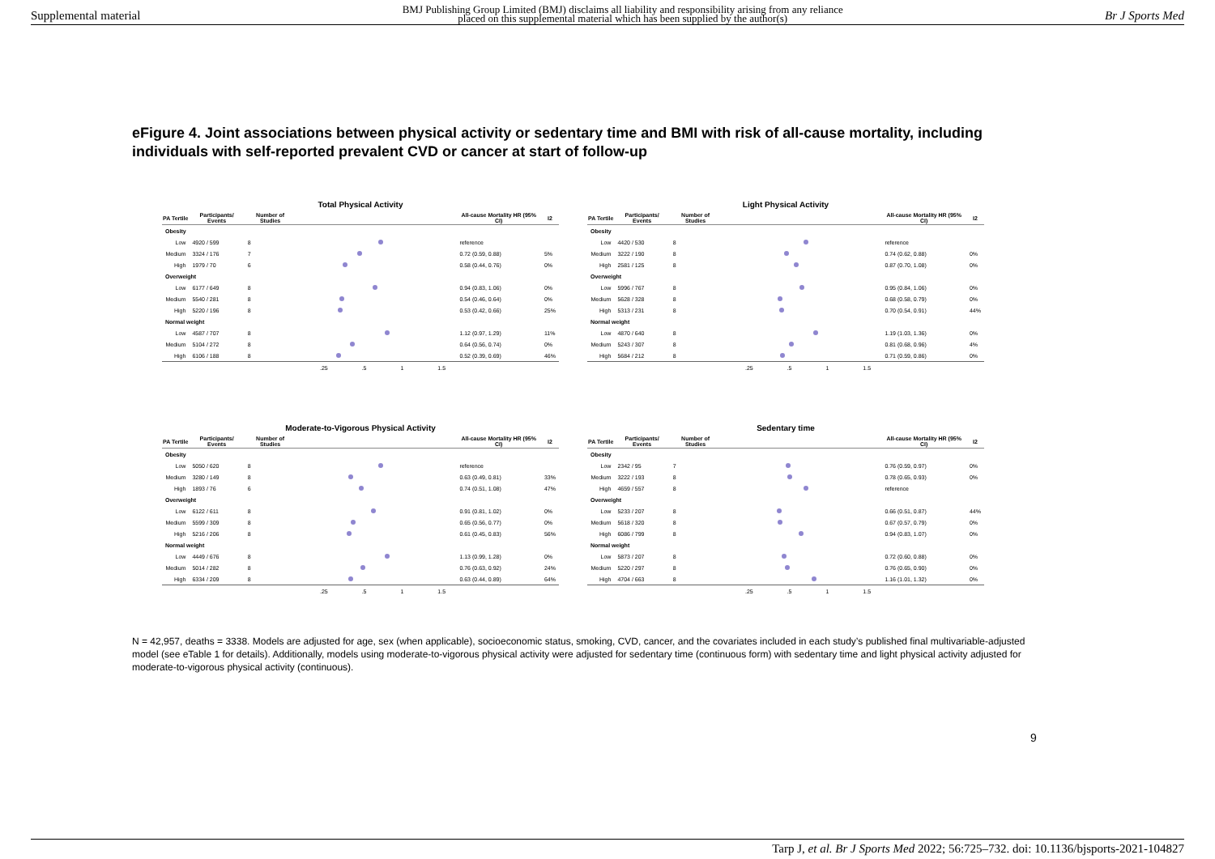Supplemental material BMJ Publishing Group Limited (BMJ) disclaims all liability and responsibility arising from any reliance
placed on this supplemental material which has been supplied by the author(s) Br J Sports Med
eFigure 4. Joint associations between physical activity or sedentary time and BMI with risk of all-cause mortality, including individuals with self-reported prevalent CVD or cancer at start of follow-up
Total Physical Activity
| PA Tertile | Participants/ Events | Number of Studies | | All-cause Mortality HR (95% CI) | I2 |
| --- | --- | --- | --- | --- | --- |
| Obesity | | | | | |
| Low | 4920 / 599 | 8 | | reference | |
| Medium | 3324 / 176 | 7 | | 0.72 (0.59, 0.88) | 5% |
| High | 1979 / 70 | 6 | | 0.58 (0.44, 0.76) | 0% |
| Overweight | | | | | |
| Low | 6177 / 649 | 8 | | 0.94 (0.83, 1.06) | 0% |
| Medium | 5540 / 281 | 8 | | 0.54 (0.46, 0.64) | 0% |
| High | 5220 / 196 | 8 | | 0.53 (0.42, 0.66) | 25% |
| Normal weight | | | | | |
| Low | 4587 / 707 | 8 | | 1.12 (0.97, 1.29) | 11% |
| Medium | 5104 / 272 | 8 | | 0.64 (0.56, 0.74) | 0% |
| High | 6106 / 188 | 8 | | 0.52 (0.39, 0.69) | 46% |
.25 .5 1 1.5
Light Physical Activity
| PA Tertile | Participants/ Events | Number of Studies | | All-cause Mortality HR (95% CI) | I2 |
| --- | --- | --- | --- | --- | --- |
| Obesity | | | | | |
| Low | 4420 / 530 | 8 | | reference | |
| Medium | 3222 / 190 | 8 | | 0.74 (0.62, 0.88) | 0% |
| High | 2581 / 125 | 8 | | 0.87 (0.70, 1.08) | 0% |
| Overweight | | | | | |
| Low | 5996 / 767 | 8 | | 0.95 (0.84, 1.06) | 0% |
| Medium | 5628 / 328 | 8 | | 0.68 (0.58, 0.79) | 0% |
| High | 5313 / 231 | 8 | | 0.70 (0.54, 0.91) | 44% |
| Normal weight | | | | | |
| Low | 4870 / 640 | 8 | | 1.19 (1.03, 1.36) | 0% |
| Medium | 5243 / 307 | 8 | | 0.81 (0.68, 0.96) | 4% |
| High | 5684 / 212 | 8 | | 0.71 (0.59, 0.86) | 0% |
.25 .5 1 1.5
Moderate-to-Vigorous Physical Activity
| PA Tertile | Participants/ Events | Number of Studies | | All-cause Mortality HR (95% CI) | I2 |
| --- | --- | --- | --- | --- | --- |
| Obesity | | | | | |
| Low | 5050 / 620 | 8 | | reference | |
| Medium | 3280 / 149 | 8 | | 0.63 (0.49, 0.81) | 33% |
| High | 1893 / 76 | 6 | | 0.74 (0.51, 1.08) | 47% |
| Overweight | | | | | |
| Low | 6122 / 611 | 8 | | 0.91 (0.81, 1.02) | 0% |
| Medium | 5599 / 309 | 8 | | 0.65 (0.56, 0.77) | 0% |
| High | 5216 / 206 | 8 | | 0.61 (0.45, 0.83) | 56% |
| Normal weight | | | | | |
| Low | 4449 / 676 | 8 | | 1.13 (0.99, 1.28) | 0% |
| Medium | 5014 / 282 | 8 | | 0.76 (0.63, 0.92) | 24% |
| High | 6334 / 209 | 8 | | 0.63 (0.44, 0.89) | 64% |
.25 .5 1 1.5
Sedentary time
| PA Tertile | Participants/ Events | Number of Studies | | All-cause Mortality HR (95% CI) | I2 |
| --- | --- | --- | --- | --- | --- |
| Obesity | | | | | |
| Low | 2342 / 95 | 7 | | 0.76 (0.59, 0.97) | 0% |
| Medium | 3222 / 193 | 8 | | 0.78 (0.65, 0.93) | 0% |
| High | 4659 / 557 | 8 | | reference | |
| Overweight | | | | | |
| Low | 5233 / 207 | 8 | | 0.66 (0.51, 0.87) | 44% |
| Medium | 5618 / 320 | 8 | | 0.67 (0.57, 0.79) | 0% |
| High | 6086 / 799 | 8 | | 0.94 (0.83, 1.07) | 0% |
| Normal weight | | | | | |
| Low | 5873 / 207 | 8 | | 0.72 (0.60, 0.88) | 0% |
| Medium | 5220 / 297 | 8 | | 0.76 (0.65, 0.90) | 0% |
| High | 4704 / 663 | 8 | | 1.16 (1.01, 1.32) | 0% |
.25 .5 1 1.5
N = 42,957, deaths = 3338. Models are adjusted for age, sex (when applicable), socioeconomic status, smoking, CVD, cancer, and the covariates included in each study’s published final multivariable-adjusted model (see eTable 1 for details). Additionally, models using moderate-to-vigorous physical activity were adjusted for sedentary time (continuous form) with sedentary time and light physical activity adjusted for moderate-to-vigorous physical activity (continuous).
9
Tarp J, et al. Br J Sports Med 2022; 56:725–732. doi: 10.1136/bjsports-2021-104827